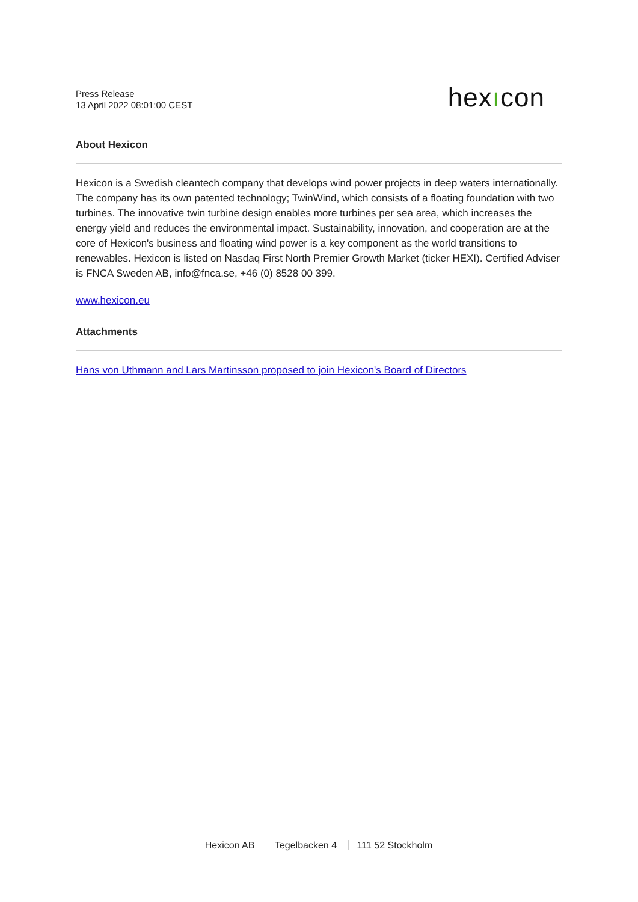Press Release
13 April 2022 08:01:00 CEST
hexıcon
About Hexicon
Hexicon is a Swedish cleantech company that develops wind power projects in deep waters internationally. The company has its own patented technology; TwinWind, which consists of a floating foundation with two turbines. The innovative twin turbine design enables more turbines per sea area, which increases the energy yield and reduces the environmental impact. Sustainability, innovation, and cooperation are at the core of Hexicon's business and floating wind power is a key component as the world transitions to renewables. Hexicon is listed on Nasdaq First North Premier Growth Market (ticker HEXI). Certified Adviser is FNCA Sweden AB, info@fnca.se, +46 (0) 8528 00 399.
www.hexicon.eu
Attachments
Hans von Uthmann and Lars Martinsson proposed to join Hexicon's Board of Directors
Hexicon AB Tegelbacken 4 111 52 Stockholm